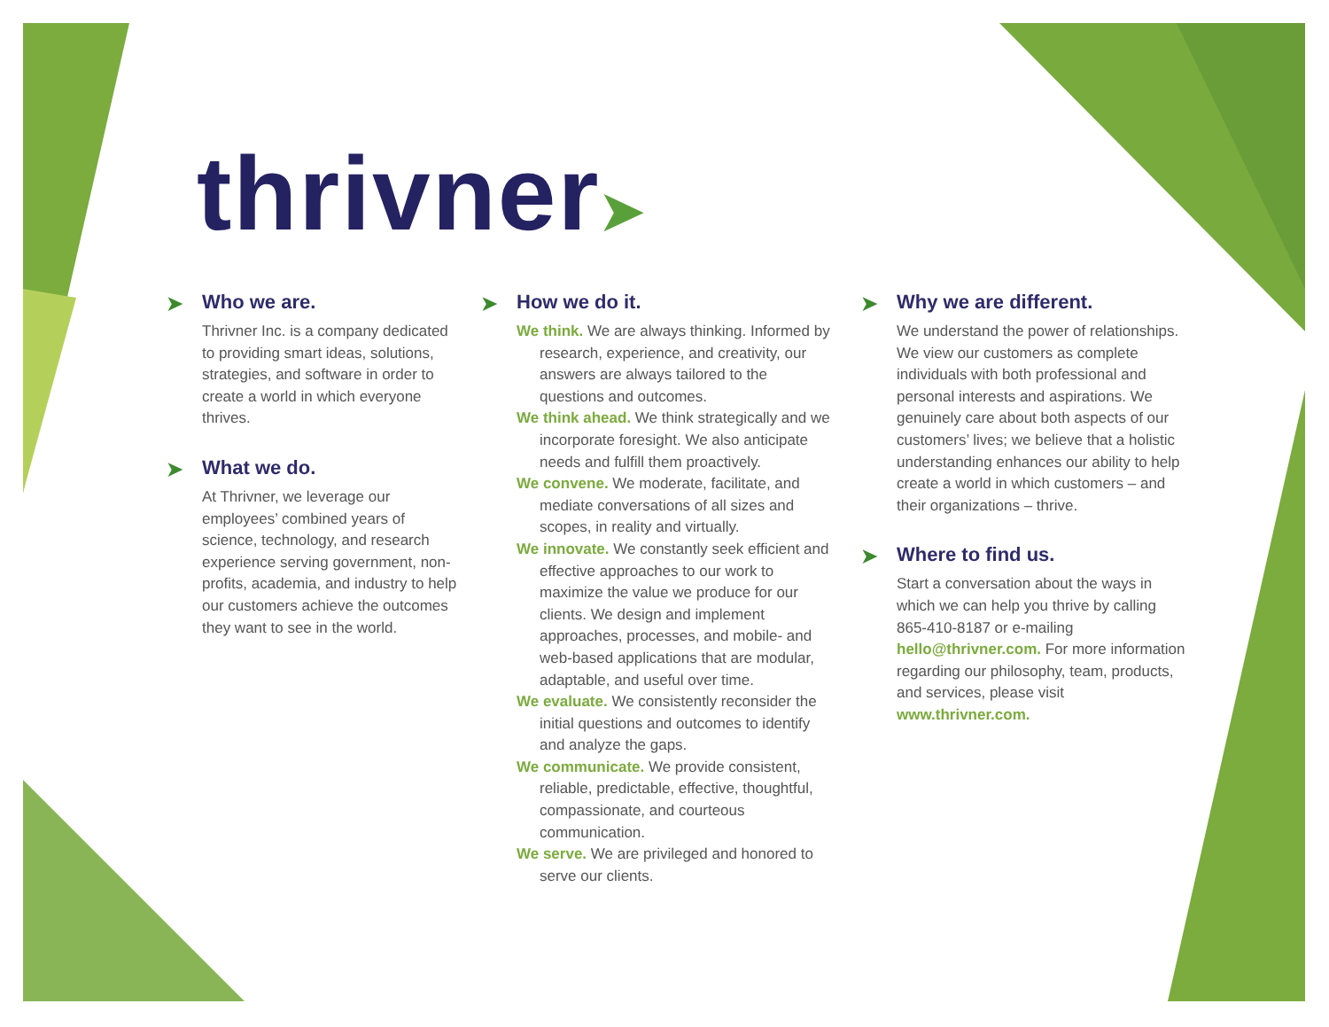thrivner➤
➤ Who we are.
Thrivner Inc. is a company dedicated to providing smart ideas, solutions, strategies, and software in order to create a world in which everyone thrives.
➤ What we do.
At Thrivner, we leverage our employees’ combined years of science, technology, and research experience serving government, non-profits, academia, and industry to help our customers achieve the outcomes they want to see in the world.
➤ How we do it.
We think. We are always thinking. Informed by research, experience, and creativity, our answers are always tailored to the questions and outcomes.
We think ahead. We think strategically and we incorporate foresight. We also anticipate needs and fulfill them proactively.
We convene. We moderate, facilitate, and mediate conversations of all sizes and scopes, in reality and virtually.
We innovate. We constantly seek efficient and effective approaches to our work to maximize the value we produce for our clients. We design and implement approaches, processes, and mobile- and web-based applications that are modular, adaptable, and useful over time.
We evaluate. We consistently reconsider the initial questions and outcomes to identify and analyze the gaps.
We communicate. We provide consistent, reliable, predictable, effective, thoughtful, compassionate, and courteous communication.
We serve. We are privileged and honored to serve our clients.
➤ Why we are different.
We understand the power of relationships. We view our customers as complete individuals with both professional and personal interests and aspirations. We genuinely care about both aspects of our customers’ lives; we believe that a holistic understanding enhances our ability to help create a world in which customers – and their organizations – thrive.
➤ Where to find us.
Start a conversation about the ways in which we can help you thrive by calling 865-410-8187 or e-mailing hello@thrivner.com. For more information regarding our philosophy, team, products, and services, please visit www.thrivner.com.